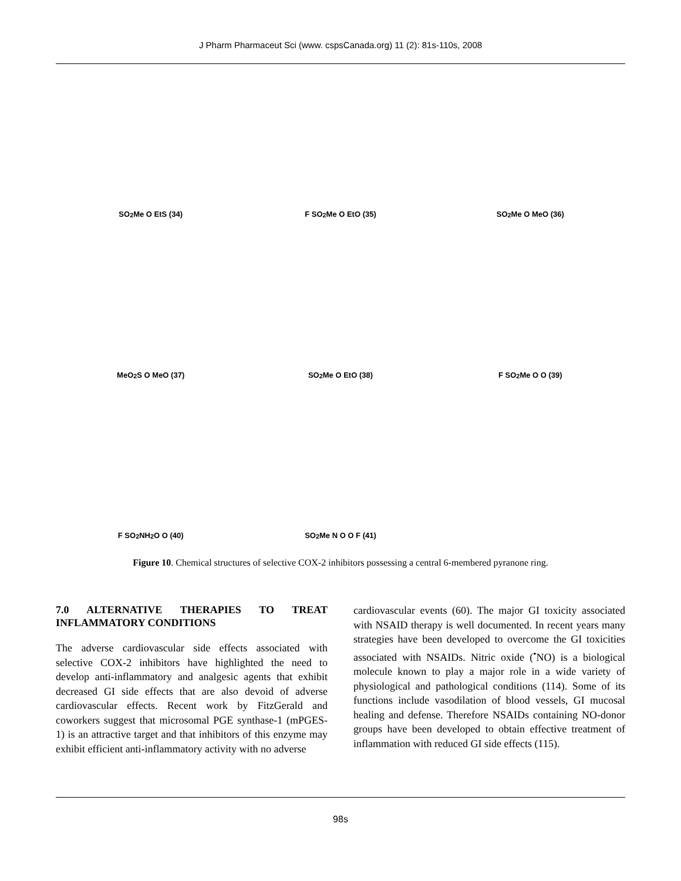J Pharm Pharmaceut Sci (www. cspsCanada.org) 11 (2): 81s-110s, 2008
SO<sub>2</sub>Me O EtS (34)
F SO<sub>2</sub>Me O EtO (35)
SO<sub>2</sub>Me O MeO (36)
MeO<sub>2</sub>S O MeO (37)
SO<sub>2</sub>Me O EtO (38)
F SO<sub>2</sub>Me O O (39)
F SO<sub>2</sub>NH<sub>2</sub> O O (40)
SO<sub>2</sub>Me N O O F (41)
Figure 10. Chemical structures of selective COX-2 inhibitors possessing a central 6-membered pyranone ring.
7.0 ALTERNATIVE THERAPIES TO TREAT INFLAMMATORY CONDITIONS
The adverse cardiovascular side effects associated with selective COX-2 inhibitors have highlighted the need to develop anti-inflammatory and analgesic agents that exhibit decreased GI side effects that are also devoid of adverse cardiovascular effects. Recent work by FitzGerald and coworkers suggest that microsomal PGE synthase-1 (mPGES-1) is an attractive target and that inhibitors of this enzyme may exhibit efficient anti-inflammatory activity with no adverse
cardiovascular events (60). The major GI toxicity associated with NSAID therapy is well documented. In recent years many strategies have been developed to overcome the GI toxicities associated with NSAIDs. Nitric oxide (<sup>•</sup>NO) is a biological molecule known to play a major role in a wide variety of physiological and pathological conditions (114). Some of its functions include vasodilation of blood vessels, GI mucosal healing and defense. Therefore NSAIDs containing NO-donor groups have been developed to obtain effective treatment of inflammation with reduced GI side effects (115).
98s